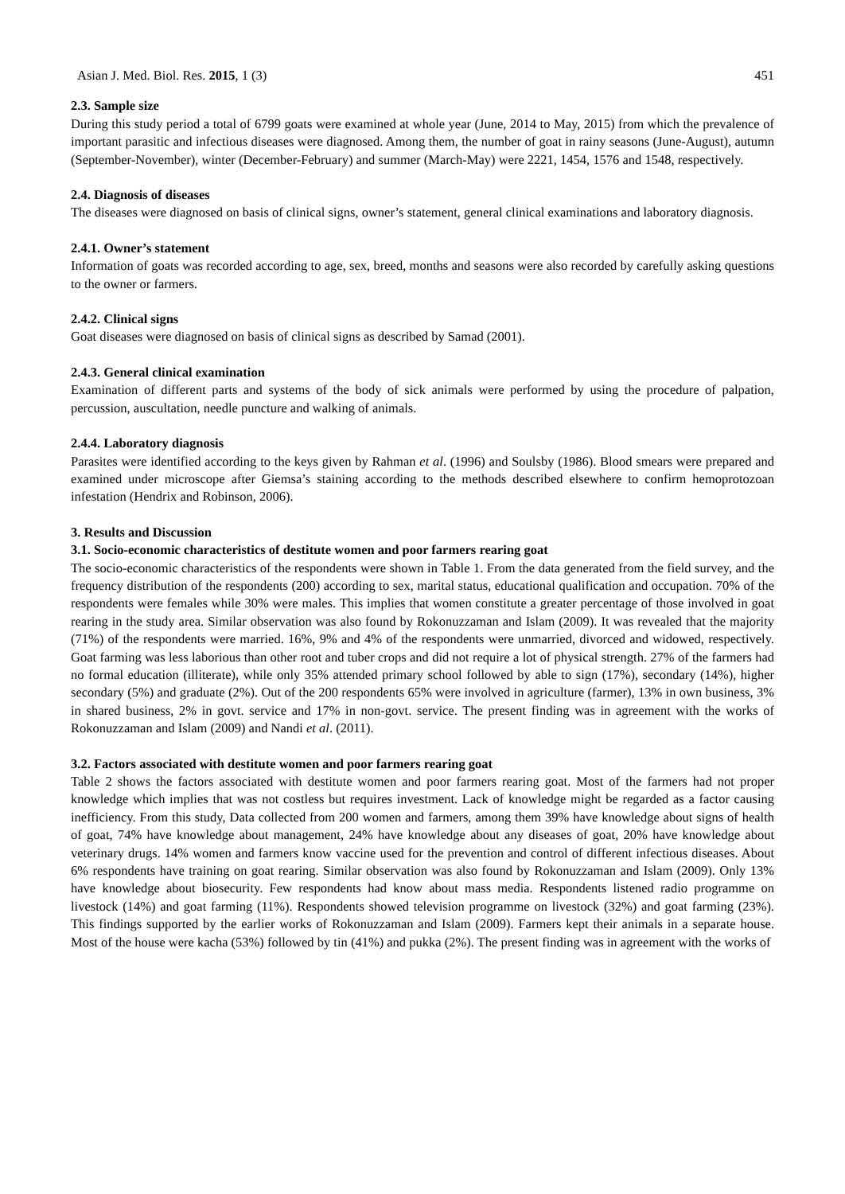Asian J. Med. Biol. Res. 2015, 1 (3) 451
2.3. Sample size
During this study period a total of 6799 goats were examined at whole year (June, 2014 to May, 2015) from which the prevalence of important parasitic and infectious diseases were diagnosed. Among them, the number of goat in rainy seasons (June-August), autumn (September-November), winter (December-February) and summer (March-May) were 2221, 1454, 1576 and 1548, respectively.
2.4. Diagnosis of diseases
The diseases were diagnosed on basis of clinical signs, owner’s statement, general clinical examinations and laboratory diagnosis.
2.4.1. Owner’s statement
Information of goats was recorded according to age, sex, breed, months and seasons were also recorded by carefully asking questions to the owner or farmers.
2.4.2. Clinical signs
Goat diseases were diagnosed on basis of clinical signs as described by Samad (2001).
2.4.3. General clinical examination
Examination of different parts and systems of the body of sick animals were performed by using the procedure of palpation, percussion, auscultation, needle puncture and walking of animals.
2.4.4. Laboratory diagnosis
Parasites were identified according to the keys given by Rahman et al. (1996) and Soulsby (1986). Blood smears were prepared and examined under microscope after Giemsa’s staining according to the methods described elsewhere to confirm hemoprotozoan infestation (Hendrix and Robinson, 2006).
3. Results and Discussion
3.1. Socio-economic characteristics of destitute women and poor farmers rearing goat
The socio-economic characteristics of the respondents were shown in Table 1. From the data generated from the field survey, and the frequency distribution of the respondents (200) according to sex, marital status, educational qualification and occupation. 70% of the respondents were females while 30% were males. This implies that women constitute a greater percentage of those involved in goat rearing in the study area. Similar observation was also found by Rokonuzzaman and Islam (2009). It was revealed that the majority (71%) of the respondents were married. 16%, 9% and 4% of the respondents were unmarried, divorced and widowed, respectively. Goat farming was less laborious than other root and tuber crops and did not require a lot of physical strength. 27% of the farmers had no formal education (illiterate), while only 35% attended primary school followed by able to sign (17%), secondary (14%), higher secondary (5%) and graduate (2%). Out of the 200 respondents 65% were involved in agriculture (farmer), 13% in own business, 3% in shared business, 2% in govt. service and 17% in non-govt. service. The present finding was in agreement with the works of Rokonuzzaman and Islam (2009) and Nandi et al. (2011).
3.2. Factors associated with destitute women and poor farmers rearing goat
Table 2 shows the factors associated with destitute women and poor farmers rearing goat. Most of the farmers had not proper knowledge which implies that was not costless but requires investment. Lack of knowledge might be regarded as a factor causing inefficiency. From this study, Data collected from 200 women and farmers, among them 39% have knowledge about signs of health of goat, 74% have knowledge about management, 24% have knowledge about any diseases of goat, 20% have knowledge about veterinary drugs. 14% women and farmers know vaccine used for the prevention and control of different infectious diseases. About 6% respondents have training on goat rearing. Similar observation was also found by Rokonuzzaman and Islam (2009). Only 13% have knowledge about biosecurity. Few respondents had know about mass media. Respondents listened radio programme on livestock (14%) and goat farming (11%). Respondents showed television programme on livestock (32%) and goat farming (23%). This findings supported by the earlier works of Rokonuzzaman and Islam (2009). Farmers kept their animals in a separate house. Most of the house were kacha (53%) followed by tin (41%) and pukka (2%). The present finding was in agreement with the works of